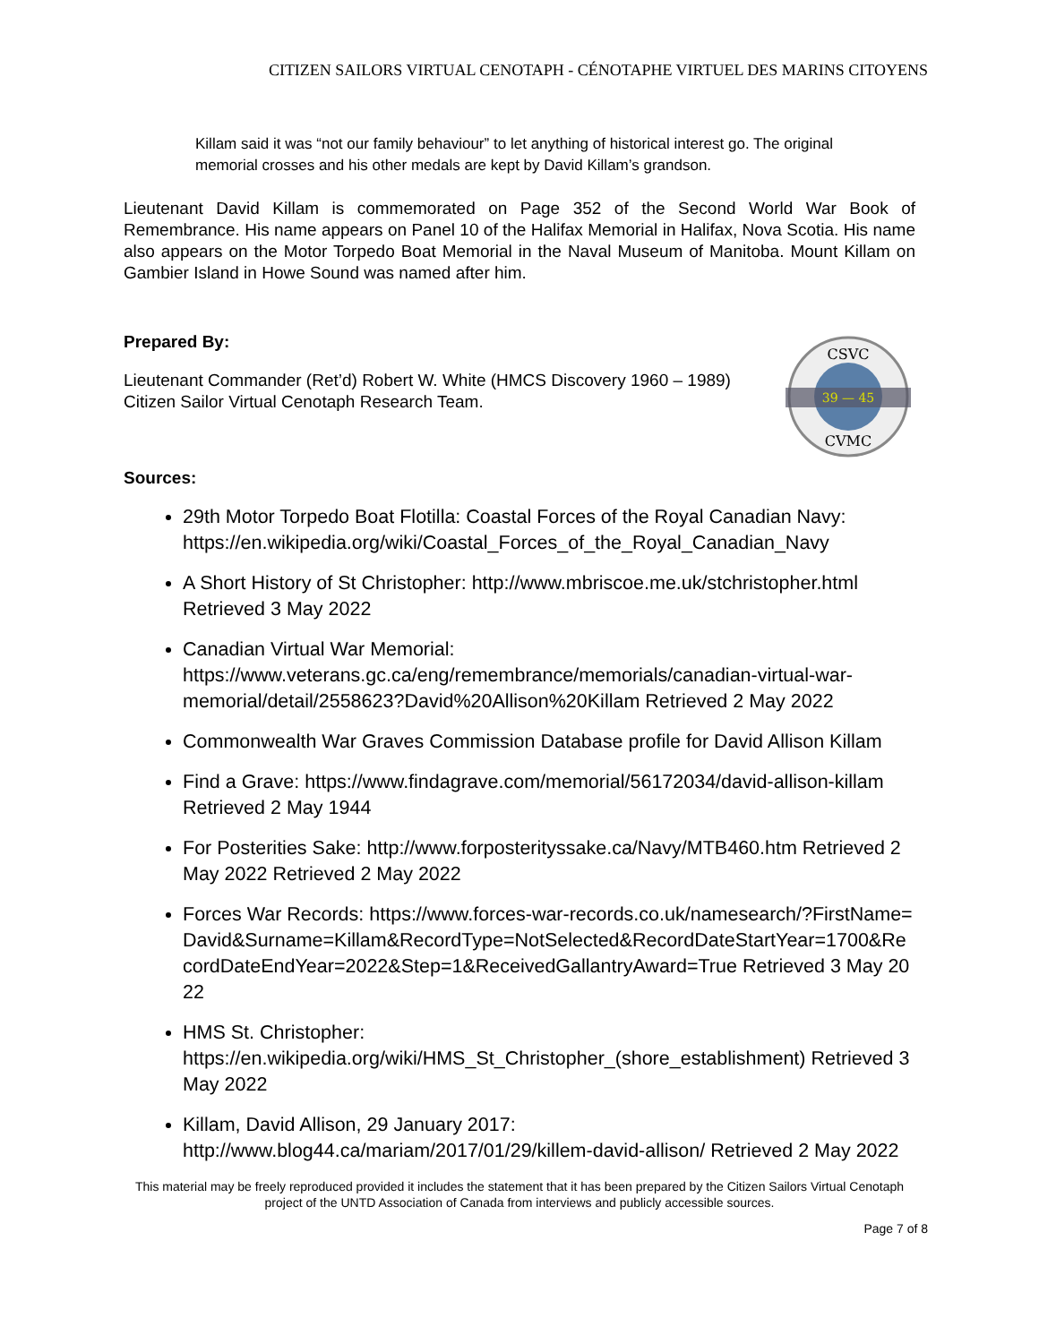CITIZEN SAILORS VIRTUAL CENOTAPH - CÉNOTAPHE VIRTUEL DES MARINS CITOYENS
Killam said it was “not our family behaviour” to let anything of historical interest go. The original memorial crosses and his other medals are kept by David Killam’s grandson.
Lieutenant David Killam is commemorated on Page 352 of the Second World War Book of Remembrance. His name appears on Panel 10 of the Halifax Memorial in Halifax, Nova Scotia. His name also appears on the Motor Torpedo Boat Memorial in the Naval Museum of Manitoba. Mount Killam on Gambier Island in Howe Sound was named after him.
Prepared By:
Lieutenant Commander (Ret’d) Robert W. White (HMCS Discovery 1960 – 1989) Citizen Sailor Virtual Cenotaph Research Team.
39 — 45
CSVC
CVMC
Sources:
29th Motor Torpedo Boat Flotilla: Coastal Forces of the Royal Canadian Navy: https://en.wikipedia.org/wiki/Coastal_Forces_of_the_Royal_Canadian_Navy
A Short History of St Christopher: http://www.mbriscoe.me.uk/stchristopher.html Retrieved 3 May 2022
Canadian Virtual War Memorial: https://www.veterans.gc.ca/eng/remembrance/memorials/canadian-virtual-war-memorial/detail/2558623?David%20Allison%20Killam Retrieved 2 May 2022
Commonwealth War Graves Commission Database profile for David Allison Killam
Find a Grave: https://www.findagrave.com/memorial/56172034/david-allison-killam Retrieved 2 May 1944
For Posterities Sake: http://www.forposterityssake.ca/Navy/MTB460.htm Retrieved 2 May 2022 Retrieved 2 May 2022
Forces War Records: https://www.forces-war-records.co.uk/namesearch/?FirstName=David&Surname=Killam&RecordType=NotSelected&RecordDateStartYear=1700&RecordDateEndYear=2022&Step=1&ReceivedGallantryAward=True Retrieved 3 May 2022
HMS St. Christopher: https://en.wikipedia.org/wiki/HMS_St_Christopher_(shore_establishment) Retrieved 3 May 2022
Killam, David Allison, 29 January 2017: http://www.blog44.ca/mariam/2017/01/29/killem-david-allison/ Retrieved 2 May 2022
This material may be freely reproduced provided it includes the statement that it has been prepared by the Citizen Sailors Virtual Cenotaph project of the UNTD Association of Canada from interviews and publicly accessible sources.
Page 7 of 8